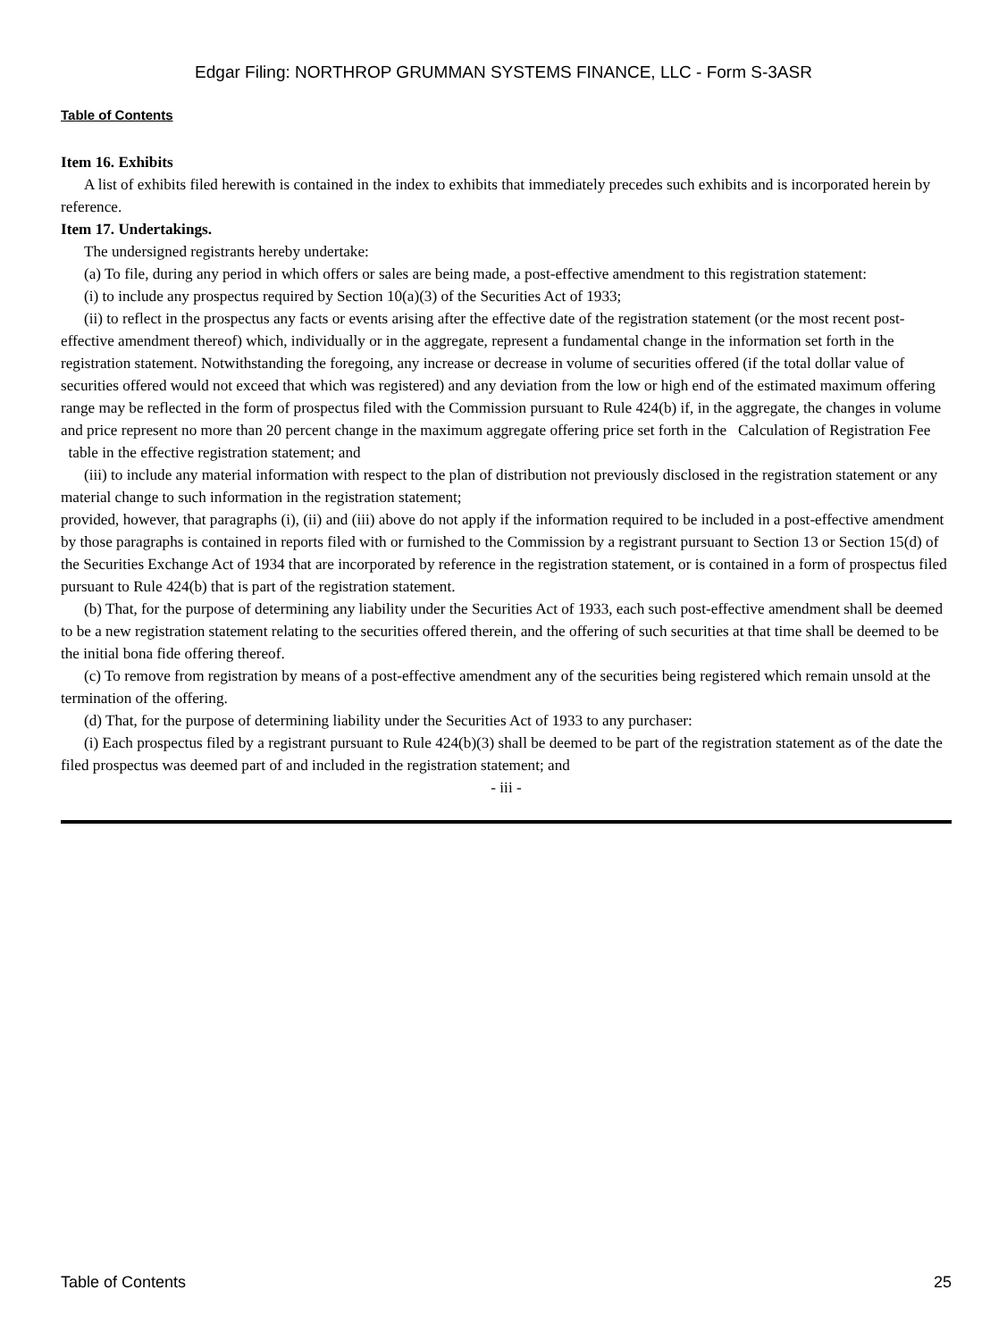Edgar Filing: NORTHROP GRUMMAN SYSTEMS FINANCE, LLC - Form S-3ASR
Table of Contents
Item 16. Exhibits
A list of exhibits filed herewith is contained in the index to exhibits that immediately precedes such exhibits and is incorporated herein by reference.
Item 17. Undertakings.
The undersigned registrants hereby undertake:
(a) To file, during any period in which offers or sales are being made, a post-effective amendment to this registration statement:
(i) to include any prospectus required by Section 10(a)(3) of the Securities Act of 1933;
(ii) to reflect in the prospectus any facts or events arising after the effective date of the registration statement (or the most recent post-effective amendment thereof) which, individually or in the aggregate, represent a fundamental change in the information set forth in the registration statement. Notwithstanding the foregoing, any increase or decrease in volume of securities offered (if the total dollar value of securities offered would not exceed that which was registered) and any deviation from the low or high end of the estimated maximum offering range may be reflected in the form of prospectus filed with the Commission pursuant to Rule 424(b) if, in the aggregate, the changes in volume and price represent no more than 20 percent change in the maximum aggregate offering price set forth in the Calculation of Registration Fee table in the effective registration statement; and
(iii) to include any material information with respect to the plan of distribution not previously disclosed in the registration statement or any material change to such information in the registration statement;
provided, however, that paragraphs (i), (ii) and (iii) above do not apply if the information required to be included in a post-effective amendment by those paragraphs is contained in reports filed with or furnished to the Commission by a registrant pursuant to Section 13 or Section 15(d) of the Securities Exchange Act of 1934 that are incorporated by reference in the registration statement, or is contained in a form of prospectus filed pursuant to Rule 424(b) that is part of the registration statement.
(b) That, for the purpose of determining any liability under the Securities Act of 1933, each such post-effective amendment shall be deemed to be a new registration statement relating to the securities offered therein, and the offering of such securities at that time shall be deemed to be the initial bona fide offering thereof.
(c) To remove from registration by means of a post-effective amendment any of the securities being registered which remain unsold at the termination of the offering.
(d) That, for the purpose of determining liability under the Securities Act of 1933 to any purchaser:
(i) Each prospectus filed by a registrant pursuant to Rule 424(b)(3) shall be deemed to be part of the registration statement as of the date the filed prospectus was deemed part of and included in the registration statement; and
- iii -
Table of Contents 25